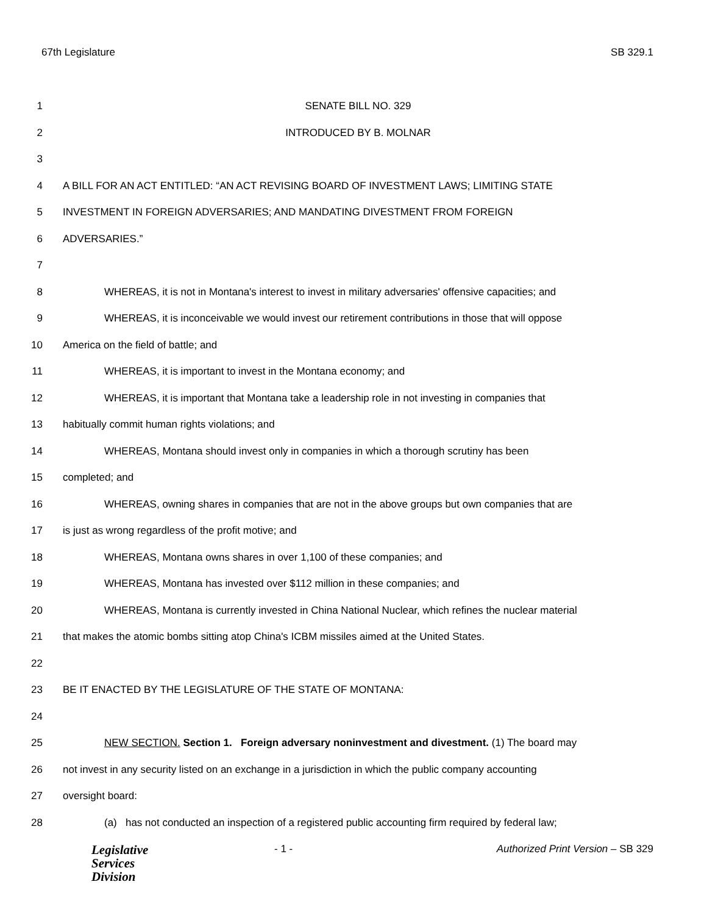67th Legislature SB 329.1
1 SENATE BILL NO. 329
2 INTRODUCED BY B. MOLNAR
3
4 A BILL FOR AN ACT ENTITLED: “AN ACT REVISING BOARD OF INVESTMENT LAWS; LIMITING STATE
5 INVESTMENT IN FOREIGN ADVERSARIES; AND MANDATING DIVESTMENT FROM FOREIGN
6 ADVERSARIES.”
7
8 WHEREAS, it is not in Montana's interest to invest in military adversaries' offensive capacities; and
9 WHEREAS, it is inconceivable we would invest our retirement contributions in those that will oppose
10 America on the field of battle; and
11 WHEREAS, it is important to invest in the Montana economy; and
12 WHEREAS, it is important that Montana take a leadership role in not investing in companies that
13 habitually commit human rights violations; and
14 WHEREAS, Montana should invest only in companies in which a thorough scrutiny has been
15 completed; and
16 WHEREAS, owning shares in companies that are not in the above groups but own companies that are
17 is just as wrong regardless of the profit motive; and
18 WHEREAS, Montana owns shares in over 1,100 of these companies; and
19 WHEREAS, Montana has invested over $112 million in these companies; and
20 WHEREAS, Montana is currently invested in China National Nuclear, which refines the nuclear material
21 that makes the atomic bombs sitting atop China's ICBM missiles aimed at the United States.
22
23 BE IT ENACTED BY THE LEGISLATURE OF THE STATE OF MONTANA:
24
25 NEW SECTION. Section 1. Foreign adversary noninvestment and divestment. (1) The board may
26 not invest in any security listed on an exchange in a jurisdiction in which the public company accounting
27 oversight board:
28 (a) has not conducted an inspection of a registered public accounting firm required by federal law;
Legislative
Services
Division
- 1 - Authorized Print Version – SB 329